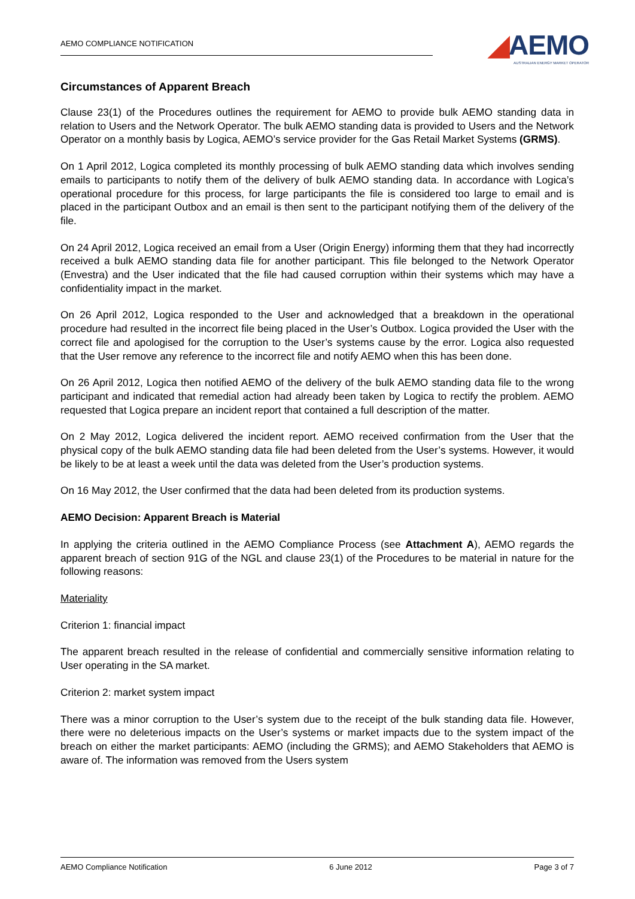AEMO COMPLIANCE NOTIFICATION
◢AEMO
AUSTRALIAN ENERGY MARKET OPERATOR
Circumstances of Apparent Breach
Clause 23(1) of the Procedures outlines the requirement for AEMO to provide bulk AEMO standing data in relation to Users and the Network Operator. The bulk AEMO standing data is provided to Users and the Network Operator on a monthly basis by Logica, AEMO’s service provider for the Gas Retail Market Systems (GRMS).
On 1 April 2012, Logica completed its monthly processing of bulk AEMO standing data which involves sending emails to participants to notify them of the delivery of bulk AEMO standing data. In accordance with Logica’s operational procedure for this process, for large participants the file is considered too large to email and is placed in the participant Outbox and an email is then sent to the participant notifying them of the delivery of the file.
On 24 April 2012, Logica received an email from a User (Origin Energy) informing them that they had incorrectly received a bulk AEMO standing data file for another participant. This file belonged to the Network Operator (Envestra) and the User indicated that the file had caused corruption within their systems which may have a confidentiality impact in the market.
On 26 April 2012, Logica responded to the User and acknowledged that a breakdown in the operational procedure had resulted in the incorrect file being placed in the User’s Outbox. Logica provided the User with the correct file and apologised for the corruption to the User’s systems cause by the error. Logica also requested that the User remove any reference to the incorrect file and notify AEMO when this has been done.
On 26 April 2012, Logica then notified AEMO of the delivery of the bulk AEMO standing data file to the wrong participant and indicated that remedial action had already been taken by Logica to rectify the problem. AEMO requested that Logica prepare an incident report that contained a full description of the matter.
On 2 May 2012, Logica delivered the incident report. AEMO received confirmation from the User that the physical copy of the bulk AEMO standing data file had been deleted from the User’s systems. However, it would be likely to be at least a week until the data was deleted from the User’s production systems.
On 16 May 2012, the User confirmed that the data had been deleted from its production systems.
AEMO Decision: Apparent Breach is Material
In applying the criteria outlined in the AEMO Compliance Process (see Attachment A), AEMO regards the apparent breach of section 91G of the NGL and clause 23(1) of the Procedures to be material in nature for the following reasons:
Materiality
Criterion 1: financial impact
The apparent breach resulted in the release of confidential and commercially sensitive information relating to User operating in the SA market.
Criterion 2: market system impact
There was a minor corruption to the User’s system due to the receipt of the bulk standing data file. However, there were no deleterious impacts on the User’s systems or market impacts due to the system impact of the breach on either the market participants: AEMO (including the GRMS); and AEMO Stakeholders that AEMO is aware of. The information was removed from the Users system
AEMO Compliance Notification 6 June 2012 Page 3 of 7